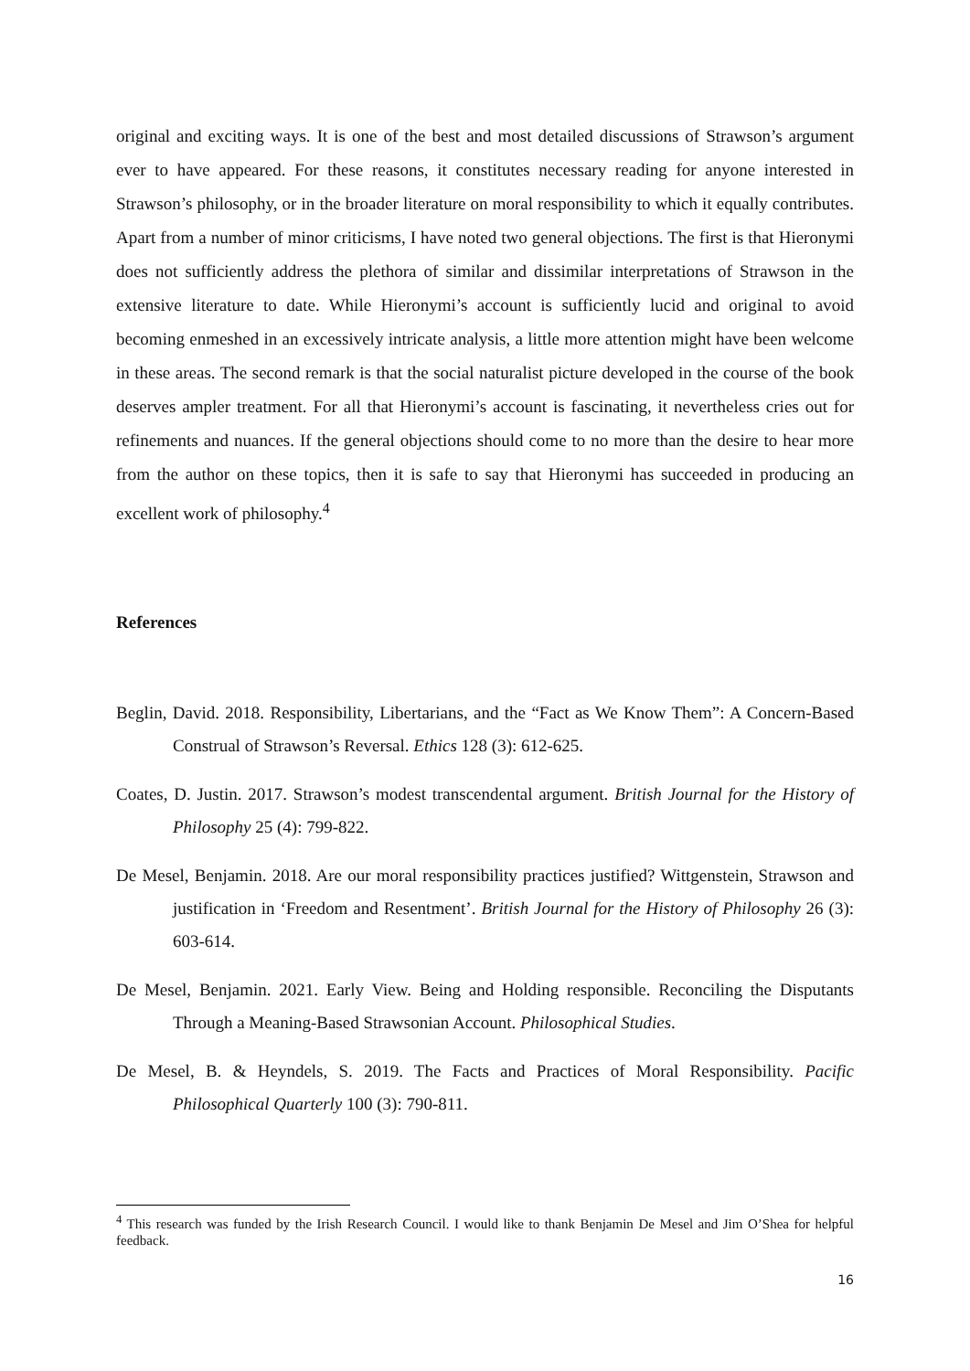original and exciting ways. It is one of the best and most detailed discussions of Strawson’s argument ever to have appeared. For these reasons, it constitutes necessary reading for anyone interested in Strawson’s philosophy, or in the broader literature on moral responsibility to which it equally contributes. Apart from a number of minor criticisms, I have noted two general objections. The first is that Hieronymi does not sufficiently address the plethora of similar and dissimilar interpretations of Strawson in the extensive literature to date. While Hieronymi’s account is sufficiently lucid and original to avoid becoming enmeshed in an excessively intricate analysis, a little more attention might have been welcome in these areas. The second remark is that the social naturalist picture developed in the course of the book deserves ampler treatment. For all that Hieronymi’s account is fascinating, it nevertheless cries out for refinements and nuances. If the general objections should come to no more than the desire to hear more from the author on these topics, then it is safe to say that Hieronymi has succeeded in producing an excellent work of philosophy.<sup>4</sup>
References
Beglin, David. 2018. Responsibility, Libertarians, and the “Fact as We Know Them”: A Concern-Based Construal of Strawson’s Reversal. Ethics 128 (3): 612-625.
Coates, D. Justin. 2017. Strawson’s modest transcendental argument. British Journal for the History of Philosophy 25 (4): 799-822.
De Mesel, Benjamin. 2018. Are our moral responsibility practices justified? Wittgenstein, Strawson and justification in ‘Freedom and Resentment’. British Journal for the History of Philosophy 26 (3): 603-614.
De Mesel, Benjamin. 2021. Early View. Being and Holding responsible. Reconciling the Disputants Through a Meaning-Based Strawsonian Account. Philosophical Studies.
De Mesel, B. & Heyndels, S. 2019. The Facts and Practices of Moral Responsibility. Pacific Philosophical Quarterly 100 (3): 790-811.
<sup>4</sup> This research was funded by the Irish Research Council. I would like to thank Benjamin De Mesel and Jim O’Shea for helpful feedback.
16